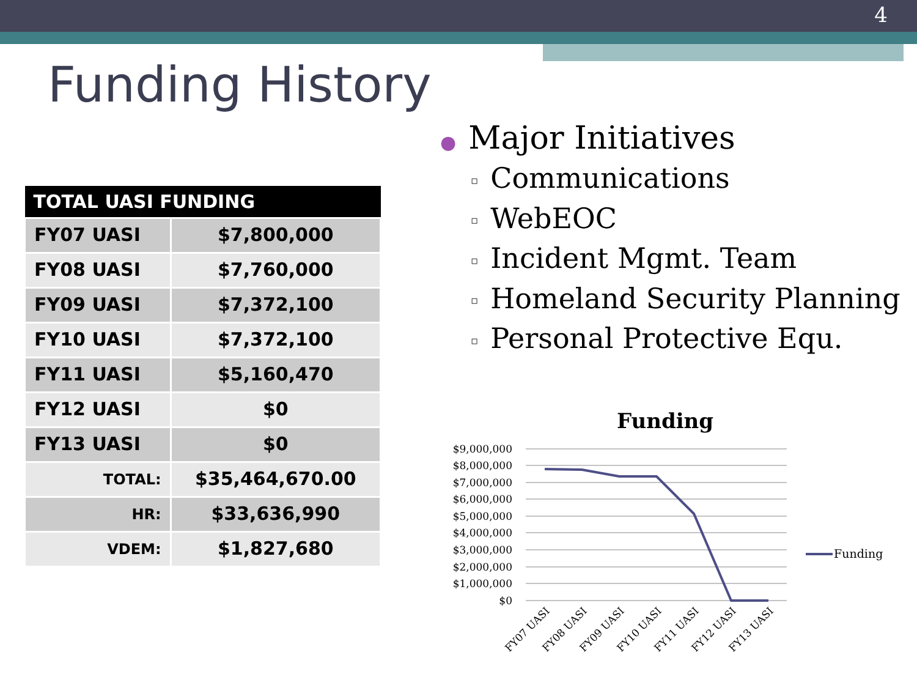4
Funding History
| TOTAL UASI FUNDING | |
| --- | --- |
| FY07 UASI | $7,800,000 |
| FY08 UASI | $7,760,000 |
| FY09 UASI | $7,372,100 |
| FY10 UASI | $7,372,100 |
| FY11 UASI | $5,160,470 |
| FY12 UASI | $0 |
| FY13 UASI | $0 |
| TOTAL: | $35,464,670.00 |
| HR: | $33,636,990 |
| VDEM: | $1,827,680 |
● Major Initiatives
▫ Communications
▫ WebEOC
▫ Incident Mgmt. Team
▫ Homeland Security Planning
▫ Personal Protective Equ.
Funding
$9,000,000
$8,000,000
$7,000,000
$6,000,000
$5,000,000
$4,000,000
$3,000,000
$2,000,000
$1,000,000
$0
FY07 UASI
FY08 UASI
FY09 UASI
FY10 UASI
FY11 UASI
FY12 UASI
FY13 UASI
Funding